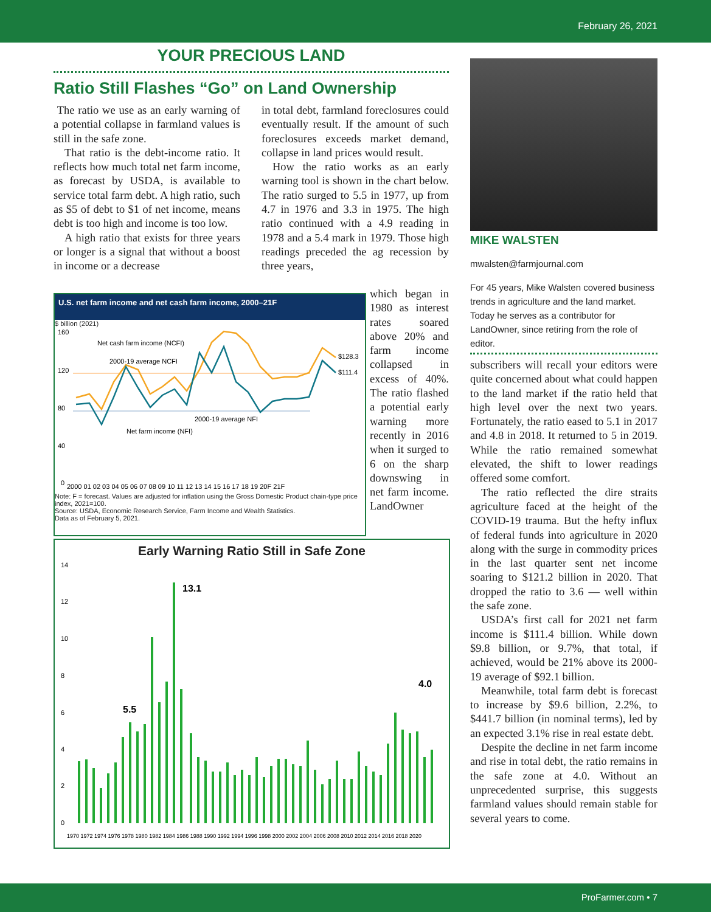February 26, 2021
YOUR PRECIOUS LAND
Ratio Still Flashes “Go” on Land Ownership
The ratio we use as an early warning of a potential collapse in farmland values is still in the safe zone.
That ratio is the debt-income ratio. It reflects how much total net farm income, as forecast by USDA, is available to service total farm debt. A high ratio, such as $5 of debt to $1 of net income, means debt is too high and income is too low.
A high ratio that exists for three years or longer is a signal that without a boost in income or a decrease
in total debt, farmland foreclosures could eventually result. If the amount of such foreclosures exceeds market demand, collapse in land prices would result.
How the ratio works as an early warning tool is shown in the chart below. The ratio surged to 5.5 in 1977, up from 4.7 in 1976 and 3.3 in 1975. The high ratio continued with a 4.9 reading in 1978 and a 5.4 mark in 1979. Those high readings preceded the ag recession by three years,
U.S. net farm income and net cash farm income, 2000–21F
$ billion (2021)
160
120
80
40
0
Net cash farm income (NCFI)
2000-19 average NCFI
2000-19 average NFI
Net farm income (NFI)
$128.3
$111.4
2000 01 02 03 04 05 06 07 08 09 10 11 12 13 14 15 16 17 18 19 20F 21F
Note: F = forecast. Values are adjusted for inflation using the Gross Domestic Product chain-type price index, 2021=100.
Source: USDA, Economic Research Service, Farm Income and Wealth Statistics.
Data as of February 5, 2021.
which began in 1980 as interest rates soared above 20% and farm income collapsed in excess of 40%. The ratio flashed a potential early warning more recently in 2016 when it surged to 6 on the sharp downswing in net farm income. LandOwner
Early Warning Ratio Still in Safe Zone
14
12
10
8
6
4
2
0
13.1
5.5
4.0
1970 1972 1974 1976 1978 1980 1982 1984 1986 1988 1990 1992 1994 1996 1998 2000 2002 2004 2006 2008 2010 2012 2014 2016 2018 2020
MIKE WALSTEN
mwalsten@farmjournal.com
For 45 years, Mike Walsten covered business trends in agriculture and the land market. Today he serves as a contributor for LandOwner, since retiring from the role of editor.
subscribers will recall your editors were quite concerned about what could happen to the land market if the ratio held that high level over the next two years. Fortunately, the ratio eased to 5.1 in 2017 and 4.8 in 2018. It returned to 5 in 2019. While the ratio remained somewhat elevated, the shift to lower readings offered some comfort.
The ratio reflected the dire straits agriculture faced at the height of the COVID-19 trauma. But the hefty influx of federal funds into agriculture in 2020 along with the surge in commodity prices in the last quarter sent net income soaring to $121.2 billion in 2020. That dropped the ratio to 3.6 — well within the safe zone.
USDA’s first call for 2021 net farm income is $111.4 billion. While down $9.8 billion, or 9.7%, that total, if achieved, would be 21% above its 2000-19 average of $92.1 billion.
Meanwhile, total farm debt is forecast to increase by $9.6 billion, 2.2%, to $441.7 billion (in nominal terms), led by an expected 3.1% rise in real estate debt.
Despite the decline in net farm income and rise in total debt, the ratio remains in the safe zone at 4.0. Without an unprecedented surprise, this suggests farmland values should remain stable for several years to come.
ProFarmer.com • 7